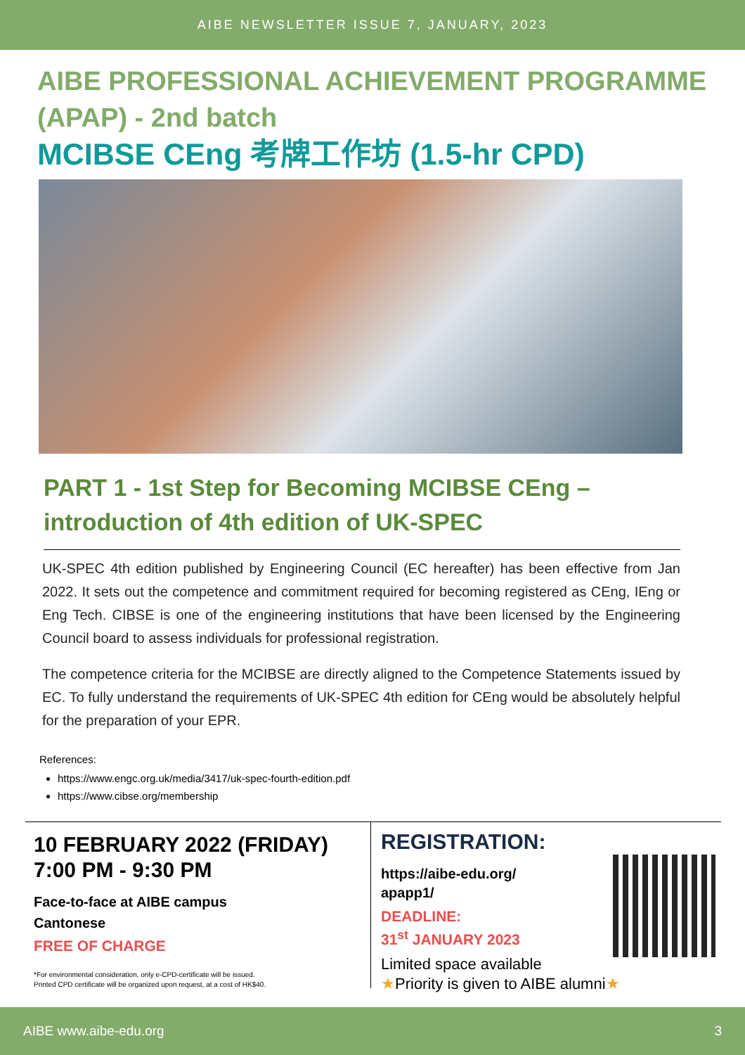AIBE NEWSLETTER ISSUE 7, JANUARY, 2023
AIBE PROFESSIONAL ACHIEVEMENT PROGRAMME (APAP) - 2nd batch
MCIBSE CEng 考牌工作坊 (1.5-hr CPD)
PART 1 - 1st Step for Becoming MCIBSE CEng – introduction of 4th edition of UK-SPEC
UK-SPEC 4th edition published by Engineering Council (EC hereafter) has been effective from Jan 2022. It sets out the competence and commitment required for becoming registered as CEng, IEng or Eng Tech. CIBSE is one of the engineering institutions that have been licensed by the Engineering Council board to assess individuals for professional registration.
The competence criteria for the MCIBSE are directly aligned to the Competence Statements issued by EC. To fully understand the requirements of UK-SPEC 4th edition for CEng would be absolutely helpful for the preparation of your EPR.
References:
https://www.engc.org.uk/media/3417/uk-spec-fourth-edition.pdf
https://www.cibse.org/membership
10 FEBRUARY 2022 (FRIDAY)
7:00 PM - 9:30 PM
Face-to-face at AIBE campus
Cantonese
FREE OF CHARGE
*For environmental consideration, only e-CPD-certificate will be issued.
Printed CPD certificate will be organized upon request, at a cost of HK$40.
REGISTRATION:
https://aibe-edu.org/
apapp1/
DEADLINE:
31<sup>st</sup> JANUARY 2023
Limited space available
★Priority is given to AIBE alumni★
AIBE www.aibe-edu.org 3